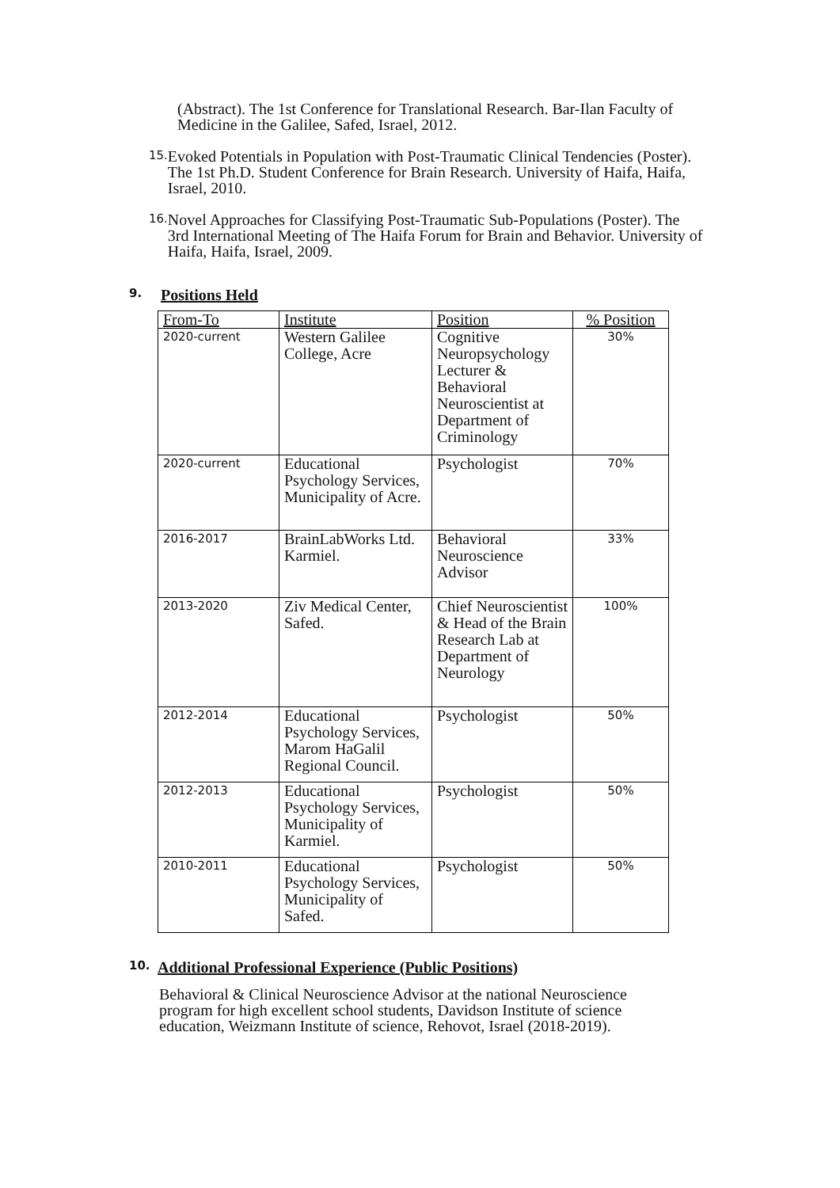(Abstract). The 1st Conference for Translational Research. Bar-Ilan Faculty of Medicine in the Galilee, Safed, Israel, 2012.
15.
Evoked Potentials in Population with Post-Traumatic Clinical Tendencies (Poster). The 1st Ph.D. Student Conference for Brain Research. University of Haifa, Haifa, Israel, 2010.
16.
Novel Approaches for Classifying Post-Traumatic Sub-Populations (Poster). The 3rd International Meeting of The Haifa Forum for Brain and Behavior. University of Haifa, Haifa, Israel, 2009.
9. Positions Held
| From-To | Institute | Position | % Position |
| --- | --- | --- | --- |
| 2020-current | Western Galilee College, Acre | Cognitive Neuropsychology Lecturer & Behavioral Neuroscientist at Department of Criminology | 30% |
| 2020-current | Educational Psychology Services, Municipality of Acre. | Psychologist | 70% |
| 2016-2017 | BrainLabWorks Ltd. Karmiel. | Behavioral Neuroscience Advisor | 33% |
| 2013-2020 | Ziv Medical Center, Safed. | Chief Neuroscientist & Head of the Brain Research Lab at Department of Neurology | 100% |
| 2012-2014 | Educational Psychology Services, Marom HaGalil Regional Council. | Psychologist | 50% |
| 2012-2013 | Educational Psychology Services, Municipality of Karmiel. | Psychologist | 50% |
| 2010-2011 | Educational Psychology Services, Municipality of Safed. | Psychologist | 50% |
10. Additional Professional Experience (Public Positions)
Behavioral & Clinical Neuroscience Advisor at the national Neuroscience program for high excellent school students, Davidson Institute of science education, Weizmann Institute of science, Rehovot, Israel (2018-2019).